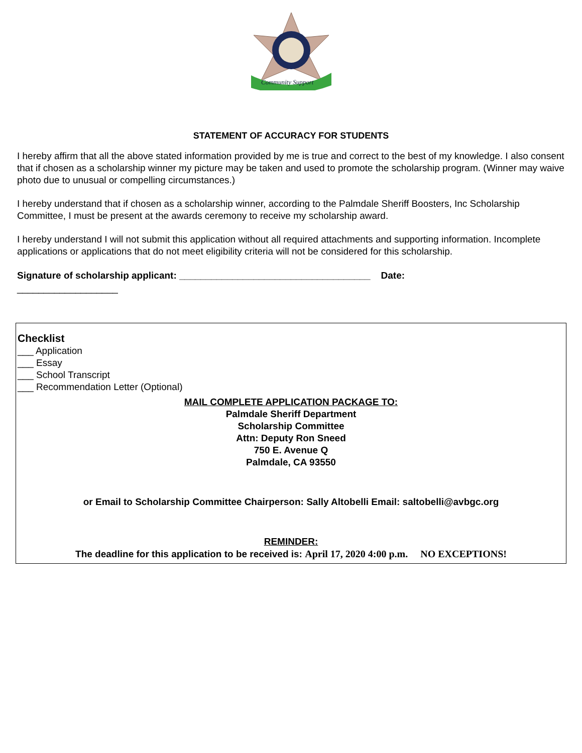Community Support
STATEMENT OF ACCURACY FOR STUDENTS
I hereby affirm that all the above stated information provided by me is true and correct to the best of my knowledge. I also consent that if chosen as a scholarship winner my picture may be taken and used to promote the scholarship program. (Winner may waive photo due to unusual or compelling circumstances.)
I hereby understand that if chosen as a scholarship winner, according to the Palmdale Sheriff Boosters, Inc Scholarship Committee, I must be present at the awards ceremony to receive my scholarship award.
I hereby understand I will not submit this application without all required attachments and supporting information. Incomplete applications or applications that do not meet eligibility criteria will not be considered for this scholarship.
Signature of scholarship applicant: ____________________________________ Date:
___________________
Checklist
___ Application
___ Essay
___ School Transcript
___ Recommendation Letter (Optional)
MAIL COMPLETE APPLICATION PACKAGE TO:
Palmdale Sheriff Department
Scholarship Committee
Attn: Deputy Ron Sneed
750 E. Avenue Q
Palmdale, CA 93550
or Email to Scholarship Committee Chairperson: Sally Altobelli Email: saltobelli@avbgc.org
REMINDER:
The deadline for this application to be received is: April 17, 2020 4:00 p.m. NO EXCEPTIONS!